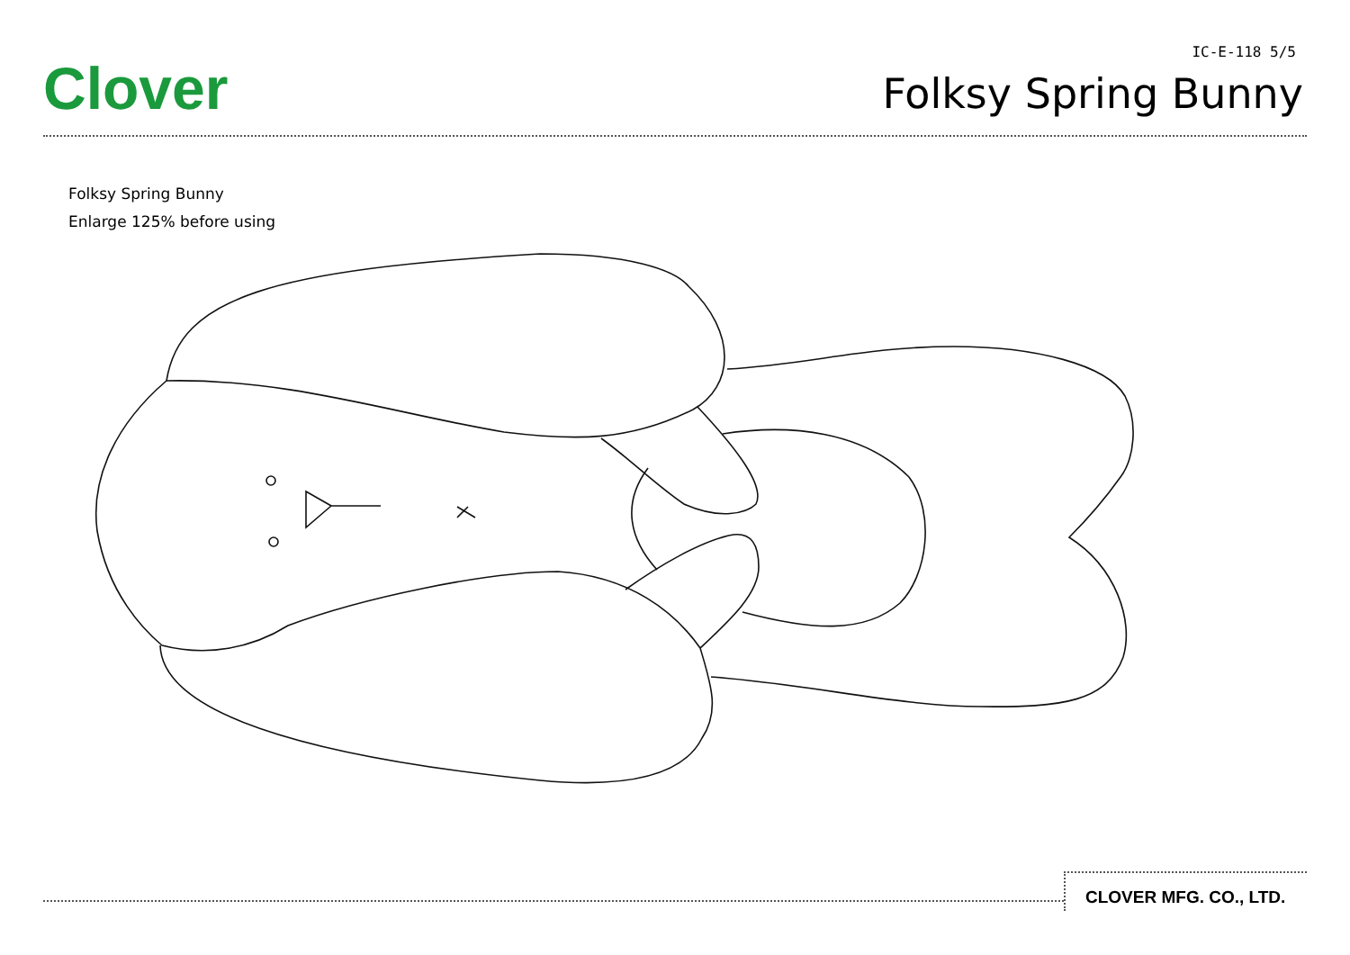Clover
IC-E-118 5/5
Folksy Spring Bunny
Folksy Spring Bunny
Enlarge 125% before using
CLOVER MFG. CO., LTD.